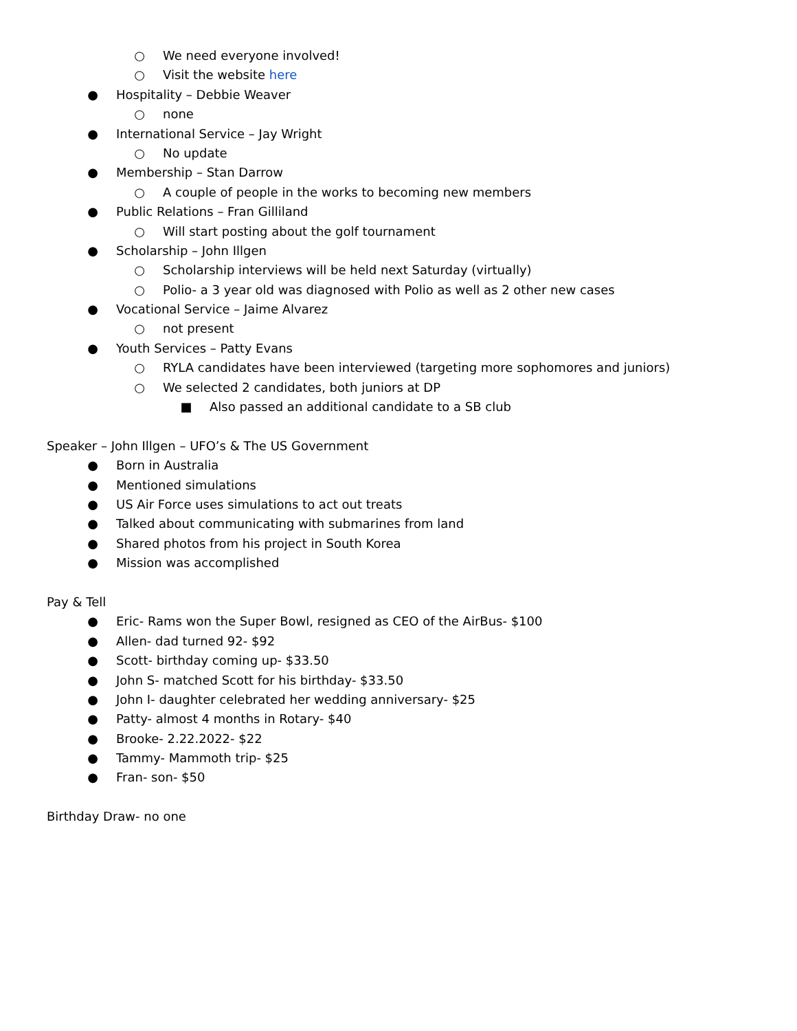○ We need everyone involved!
○ Visit the website here
● Hospitality – Debbie Weaver
○ none
● International Service – Jay Wright
○ No update
● Membership – Stan Darrow
○ A couple of people in the works to becoming new members
● Public Relations – Fran Gilliland
○ Will start posting about the golf tournament
● Scholarship – John Illgen
○ Scholarship interviews will be held next Saturday (virtually)
○ Polio- a 3 year old was diagnosed with Polio as well as 2 other new cases
● Vocational Service – Jaime Alvarez
○ not present
● Youth Services – Patty Evans
○ RYLA candidates have been interviewed (targeting more sophomores and juniors)
○ We selected 2 candidates, both juniors at DP
■ Also passed an additional candidate to a SB club
Speaker – John Illgen – UFO’s & The US Government
● Born in Australia
● Mentioned simulations
● US Air Force uses simulations to act out treats
● Talked about communicating with submarines from land
● Shared photos from his project in South Korea
● Mission was accomplished
Pay & Tell
● Eric- Rams won the Super Bowl, resigned as CEO of the AirBus- $100
● Allen- dad turned 92- $92
● Scott- birthday coming up- $33.50
● John S- matched Scott for his birthday- $33.50
● John I- daughter celebrated her wedding anniversary- $25
● Patty- almost 4 months in Rotary- $40
● Brooke- 2.22.2022- $22
● Tammy- Mammoth trip- $25
● Fran- son- $50
Birthday Draw- no one